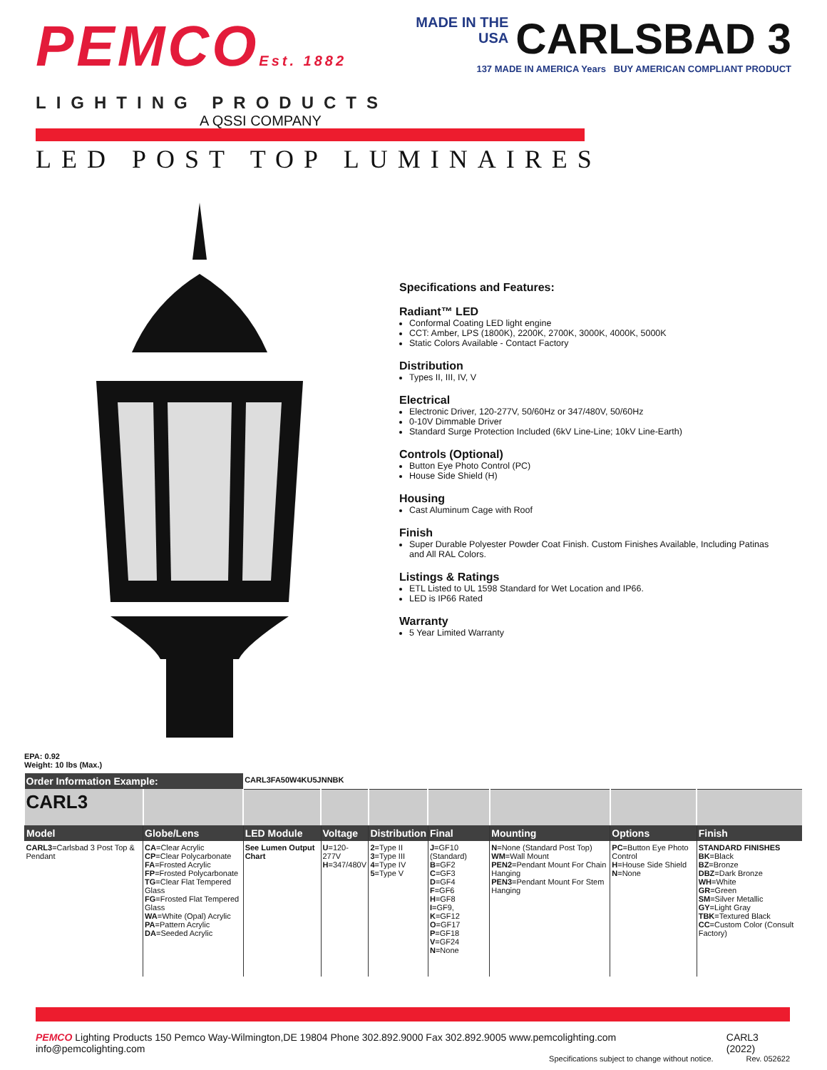PEMCOEst. 1882
LIGHTING PRODUCTS
A QSSI COMPANY
MADE IN THE
USA
CARLSBAD 3
137 MADE IN AMERICA Years BUY AMERICAN COMPLIANT PRODUCT
LED POST TOP LUMINAIRES
Specifications and Features:
Radiant™ LED
Conformal Coating LED light engine
CCT: Amber, LPS (1800K), 2200K, 2700K, 3000K, 4000K, 5000K
Static Colors Available - Contact Factory
Distribution
Types II, III, IV, V
Electrical
Electronic Driver, 120-277V, 50/60Hz or 347/480V, 50/60Hz
0-10V Dimmable Driver
Standard Surge Protection Included (6kV Line-Line; 10kV Line-Earth)
Controls (Optional)
Button Eye Photo Control (PC)
House Side Shield (H)
Housing
Cast Aluminum Cage with Roof
Finish
Super Durable Polyester Powder Coat Finish. Custom Finishes Available, Including Patinas and All RAL Colors.
Listings & Ratings
ETL Listed to UL 1598 Standard for Wet Location and IP66.
LED is IP66 Rated
Warranty
5 Year Limited Warranty
EPA: 0.92
Weight: 10 lbs (Max.)
| Order Information Example: | | CARL3FA50W4KU5JNNBK | | | | | | |
| CARL3 | | | | | | | | |
| Model | Globe/Lens | LED Module | Voltage | Distribution | Final | Mounting | Options | Finish |
| CARL3 =Carlsbad 3 Post Top & Pendant | CA =Clear Acrylic CP =Clear Polycarbonate FA =Frosted Acrylic FP =Frosted Polycarbonate TG =Clear Flat Tempered Glass FG =Frosted Flat Tempered Glass WA =White (Opal) Acrylic PA =Pattern Acrylic DA =Seeded Acrylic | See Lumen Output Chart | U =120-277V H =347/480V | 2 =Type II 3 =Type III 4 =Type IV 5 =Type V | J =GF10 (Standard) B =GF2 C =GF3 D =GF4 F =GF6 H =GF8 I =GF9, K =GF12 O =GF17 P =GF18 V =GF24 N =None | N =None (Standard Post Top) WM =Wall Mount PEN2 =Pendant Mount For Chain Hanging PEN3 =Pendant Mount For Stem Hanging | PC =Button Eye Photo Control H =House Side Shield N =None | STANDARD FINISHES BK =Black BZ =Bronze DBZ =Dark Bronze WH =White GR =Green SM =Silver Metallic GY =Light Gray TBK =Textured Black CC =Custom Color (Consult Factory) |
PEMCO Lighting Products 150 Pemco Way-Wilmington,DE 19804 Phone 302.892.9000 Fax 302.892.9005 www.pemcolighting.com info@pemcolighting.com
CARL3 (2022)
Specifications subject to change without notice. Rev. 052622